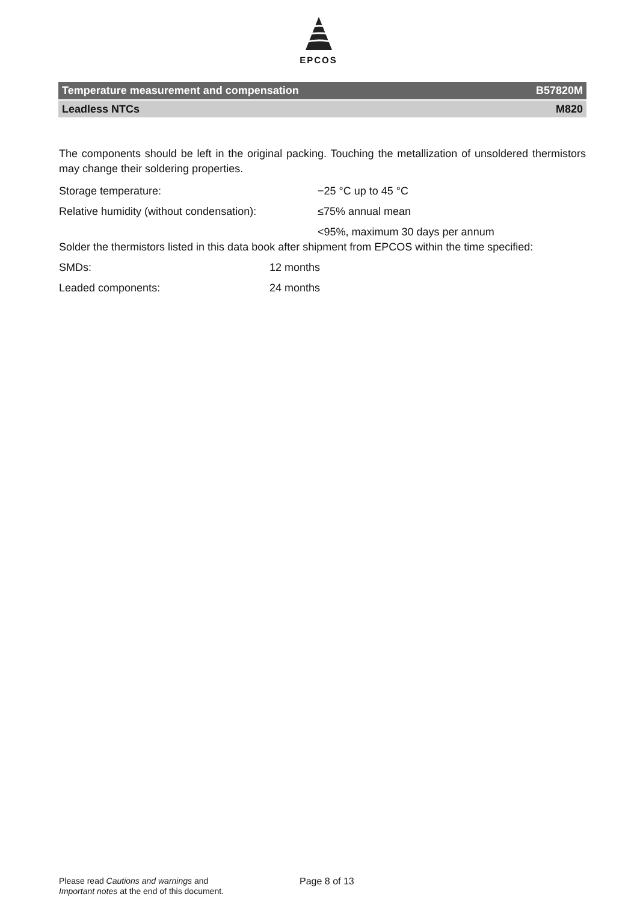EPCOS
Temperature measurement and compensation B57820M
Leadless NTCs M820
The components should be left in the original packing. Touching the metallization of unsoldered thermistors may change their soldering properties.
Storage temperature: −25 °C up to 45 °C
Relative humidity (without condensation): ≤75% annual mean
<95%, maximum 30 days per annum
Solder the thermistors listed in this data book after shipment from EPCOS within the time specified:
SMDs: 12 months
Leaded components: 24 months
Please read Cautions and warnings and
Important notes at the end of this document.
Page 8 of 13